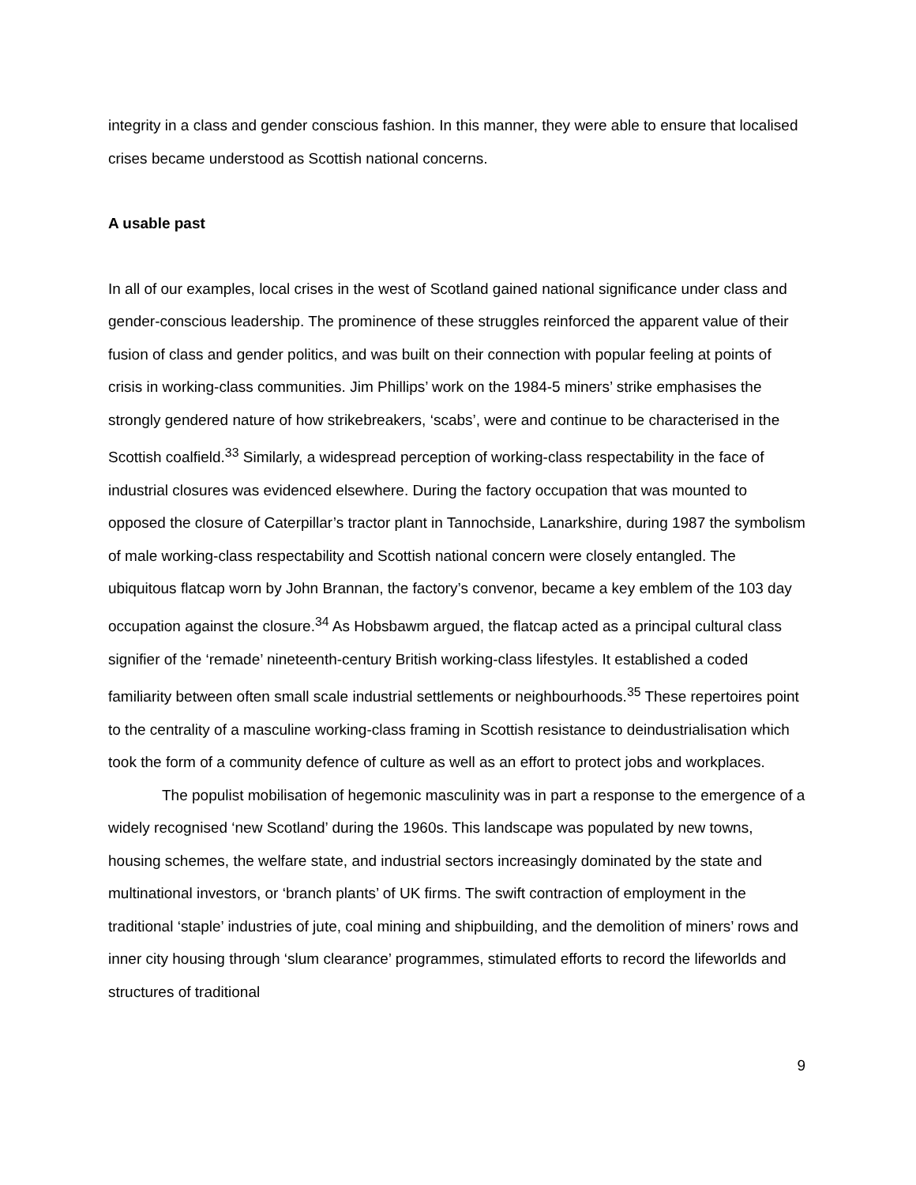integrity in a class and gender conscious fashion. In this manner, they were able to ensure that localised crises became understood as Scottish national concerns.
A usable past
In all of our examples, local crises in the west of Scotland gained national significance under class and gender-conscious leadership. The prominence of these struggles reinforced the apparent value of their fusion of class and gender politics, and was built on their connection with popular feeling at points of crisis in working-class communities. Jim Phillips’ work on the 1984-5 miners’ strike emphasises the strongly gendered nature of how strikebreakers, ‘scabs’, were and continue to be characterised in the Scottish coalfield.<sup>33</sup> Similarly, a widespread perception of working-class respectability in the face of industrial closures was evidenced elsewhere. During the factory occupation that was mounted to opposed the closure of Caterpillar’s tractor plant in Tannochside, Lanarkshire, during 1987 the symbolism of male working-class respectability and Scottish national concern were closely entangled. The ubiquitous flatcap worn by John Brannan, the factory’s convenor, became a key emblem of the 103 day occupation against the closure.<sup>34</sup> As Hobsbawm argued, the flatcap acted as a principal cultural class signifier of the ‘remade’ nineteenth-century British working-class lifestyles. It established a coded familiarity between often small scale industrial settlements or neighbourhoods.<sup>35</sup> These repertoires point to the centrality of a masculine working-class framing in Scottish resistance to deindustrialisation which took the form of a community defence of culture as well as an effort to protect jobs and workplaces.
The populist mobilisation of hegemonic masculinity was in part a response to the emergence of a widely recognised ‘new Scotland’ during the 1960s. This landscape was populated by new towns, housing schemes, the welfare state, and industrial sectors increasingly dominated by the state and multinational investors, or ‘branch plants’ of UK firms. The swift contraction of employment in the traditional ‘staple’ industries of jute, coal mining and shipbuilding, and the demolition of miners’ rows and inner city housing through ‘slum clearance’ programmes, stimulated efforts to record the lifeworlds and structures of traditional
9